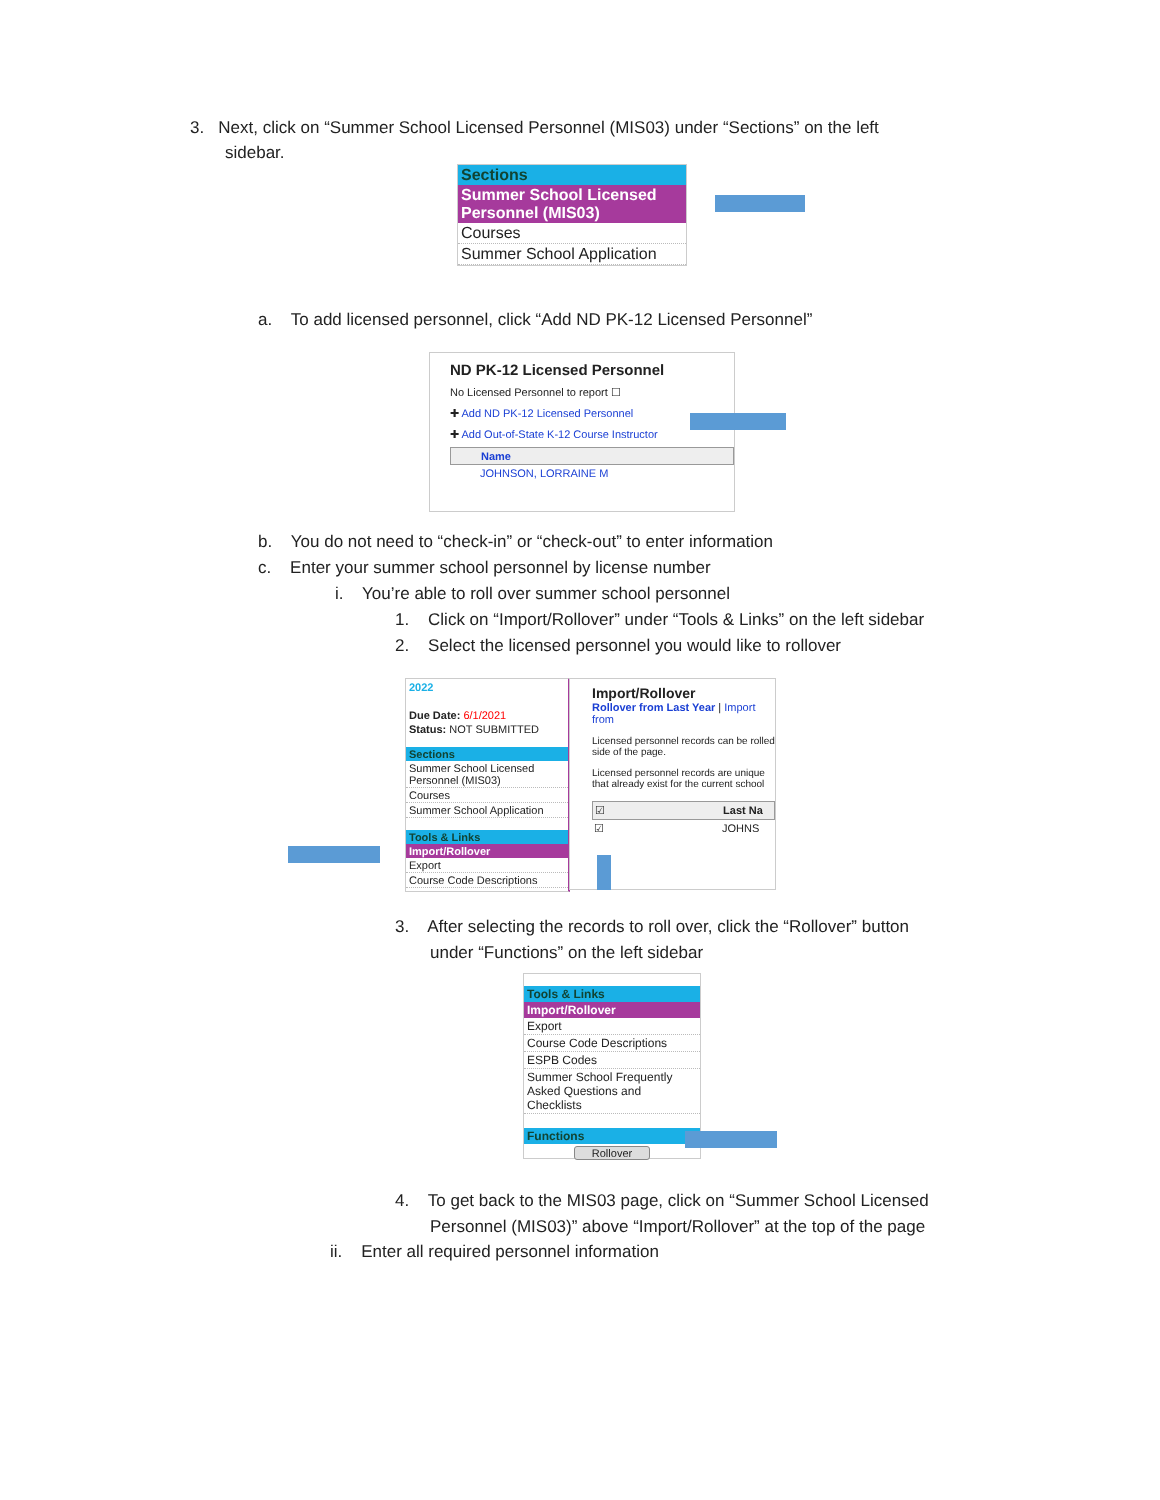3. Next, click on “Summer School Licensed Personnel (MIS03) under “Sections” on the left
sidebar.
Sections
Summer School Licensed Personnel (MIS03)
Courses
Summer School Application
a. To add licensed personnel, click “Add ND PK-12 Licensed Personnel”
ND PK-12 Licensed Personnel
No Licensed Personnel to report ☐
✚ Add ND PK-12 Licensed Personnel
✚ Add Out-of-State K-12 Course Instructor
Name
JOHNSON, LORRAINE M
b. You do not need to “check-in” or “check-out” to enter information
c. Enter your summer school personnel by license number
i. You’re able to roll over summer school personnel
1. Click on “Import/Rollover” under “Tools & Links” on the left sidebar
2. Select the licensed personnel you would like to rollover
2022
Due Date: 6/1/2021
Status: NOT SUBMITTED
Sections
Summer School Licensed Personnel (MIS03)
Courses
Summer School Application
Tools & Links
Import/Rollover
Export
Course Code Descriptions
Import/Rollover
Rollover from Last Year | Import from
Licensed personnel records can be rolled side of the page.
Licensed personnel records are unique that already exist for the current school
☑ Last Na
☑ JOHNS
3. After selecting the records to roll over, click the “Rollover” button
under “Functions” on the left sidebar
Tools & Links
Import/Rollover
Export
Course Code Descriptions
ESPB Codes
Summer School Frequently Asked Questions and Checklists
Functions
Rollover
4. To get back to the MIS03 page, click on “Summer School Licensed
Personnel (MIS03)” above “Import/Rollover” at the top of the page
ii. Enter all required personnel information